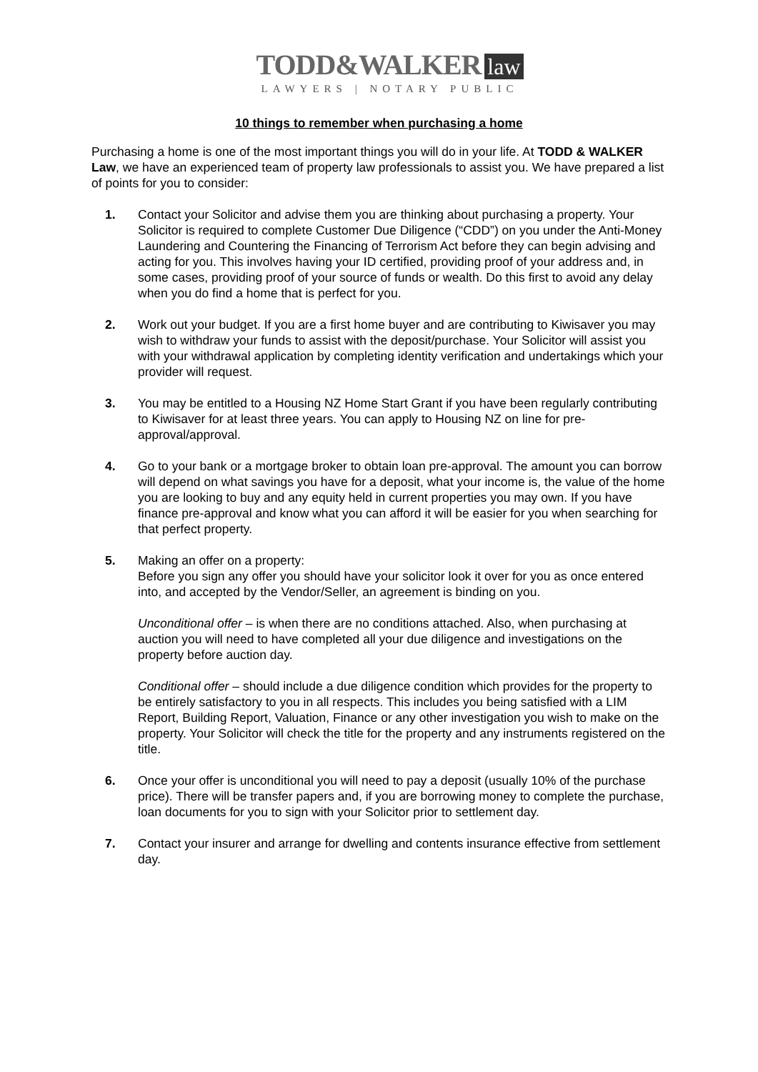TODD&WALKER law
LAWYERS | NOTARY PUBLIC
10 things to remember when purchasing a home
Purchasing a home is one of the most important things you will do in your life. At TODD & WALKER Law, we have an experienced team of property law professionals to assist you. We have prepared a list of points for you to consider:
1. Contact your Solicitor and advise them you are thinking about purchasing a property. Your Solicitor is required to complete Customer Due Diligence (“CDD”) on you under the Anti-Money Laundering and Countering the Financing of Terrorism Act before they can begin advising and acting for you. This involves having your ID certified, providing proof of your address and, in some cases, providing proof of your source of funds or wealth. Do this first to avoid any delay when you do find a home that is perfect for you.
2. Work out your budget. If you are a first home buyer and are contributing to Kiwisaver you may wish to withdraw your funds to assist with the deposit/purchase. Your Solicitor will assist you with your withdrawal application by completing identity verification and undertakings which your provider will request.
3. You may be entitled to a Housing NZ Home Start Grant if you have been regularly contributing to Kiwisaver for at least three years. You can apply to Housing NZ on line for pre-approval/approval.
4. Go to your bank or a mortgage broker to obtain loan pre-approval. The amount you can borrow will depend on what savings you have for a deposit, what your income is, the value of the home you are looking to buy and any equity held in current properties you may own. If you have finance pre-approval and know what you can afford it will be easier for you when searching for that perfect property.
5. Making an offer on a property:
Before you sign any offer you should have your solicitor look it over for you as once entered into, and accepted by the Vendor/Seller, an agreement is binding on you.
Unconditional offer – is when there are no conditions attached. Also, when purchasing at auction you will need to have completed all your due diligence and investigations on the property before auction day.
Conditional offer – should include a due diligence condition which provides for the property to be entirely satisfactory to you in all respects. This includes you being satisfied with a LIM Report, Building Report, Valuation, Finance or any other investigation you wish to make on the property. Your Solicitor will check the title for the property and any instruments registered on the title.
6. Once your offer is unconditional you will need to pay a deposit (usually 10% of the purchase price). There will be transfer papers and, if you are borrowing money to complete the purchase, loan documents for you to sign with your Solicitor prior to settlement day.
7. Contact your insurer and arrange for dwelling and contents insurance effective from settlement day.